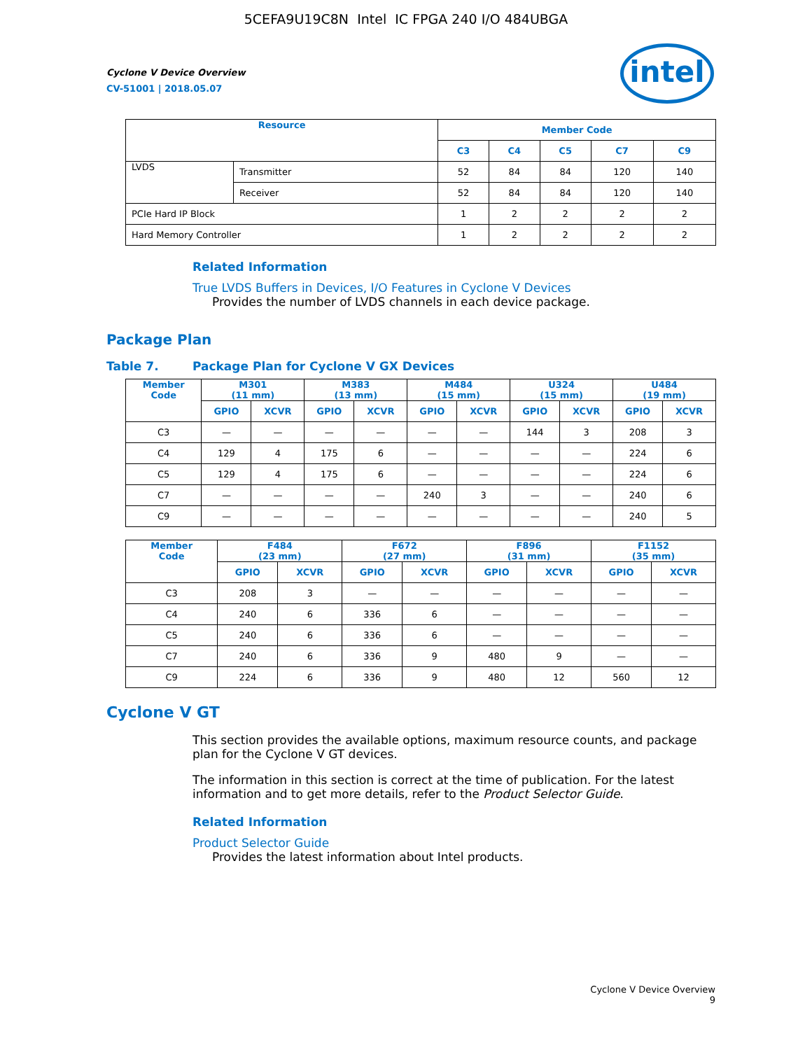5CEFA9U19C8N Intel IC FPGA 240 I/O 484UBGA
Cyclone V Device Overview
CV-51001 | 2018.05.07
intel
| Resource | | Member Code | | | | |
| --- | --- | --- | --- | --- | --- | --- |
| | | C3 | C4 | C5 | C7 | C9 |
| LVDS | Transmitter | 52 | 84 | 84 | 120 | 140 |
| | Receiver | 52 | 84 | 84 | 120 | 140 |
| PCIe Hard IP Block | | 1 | 2 | 2 | 2 | 2 |
| Hard Memory Controller | | 1 | 2 | 2 | 2 | 2 |
Related Information
True LVDS Buffers in Devices, I/O Features in Cyclone V Devices
Provides the number of LVDS channels in each device package.
Package Plan
Table 7. Package Plan for Cyclone V GX Devices
| Member Code | M301 (11 mm) | | M383 (13 mm) | | M484 (15 mm) | | U324 (15 mm) | | U484 (19 mm) | |
| --- | --- | --- | --- | --- | --- | --- | --- | --- | --- | --- |
| | GPIO | XCVR | GPIO | XCVR | GPIO | XCVR | GPIO | XCVR | GPIO | XCVR |
| C3 | — | — | — | — | — | — | 144 | 3 | 208 | 3 |
| C4 | 129 | 4 | 175 | 6 | — | — | — | — | 224 | 6 |
| C5 | 129 | 4 | 175 | 6 | — | — | — | — | 224 | 6 |
| C7 | — | — | — | — | 240 | 3 | — | — | 240 | 6 |
| C9 | — | — | — | — | — | — | — | — | 240 | 5 |
| Member Code | F484 (23 mm) | | F672 (27 mm) | | F896 (31 mm) | | F1152 (35 mm) | |
| --- | --- | --- | --- | --- | --- | --- | --- | --- |
| | GPIO | XCVR | GPIO | XCVR | GPIO | XCVR | GPIO | XCVR |
| C3 | 208 | 3 | — | — | — | — | — | — |
| C4 | 240 | 6 | 336 | 6 | — | — | — | — |
| C5 | 240 | 6 | 336 | 6 | — | — | — | — |
| C7 | 240 | 6 | 336 | 9 | 480 | 9 | — | — |
| C9 | 224 | 6 | 336 | 9 | 480 | 12 | 560 | 12 |
Cyclone V GT
This section provides the available options, maximum resource counts, and package plan for the Cyclone V GT devices.
The information in this section is correct at the time of publication. For the latest information and to get more details, refer to the Product Selector Guide.
Related Information
Product Selector Guide
Provides the latest information about Intel products.
Cyclone V Device Overview
9